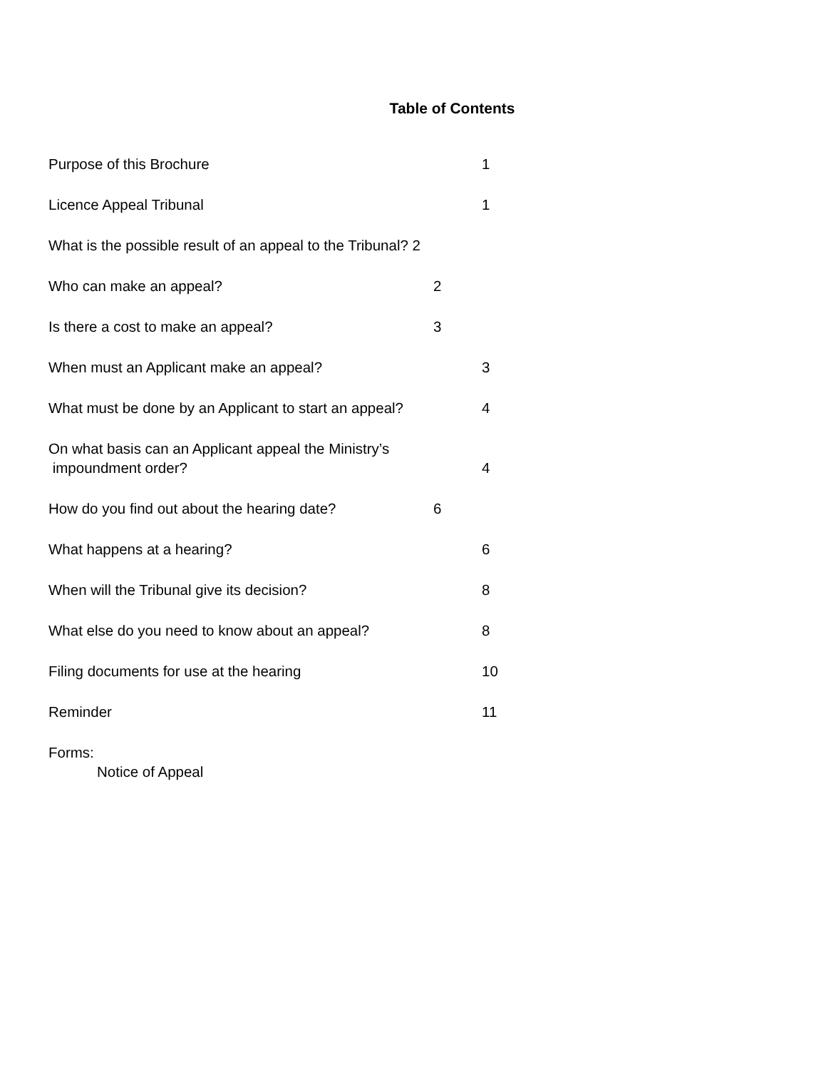Table of Contents
Purpose of this Brochure 1
Licence Appeal Tribunal 1
What is the possible result of an appeal to the Tribunal? 2
Who can make an appeal? 2
Is there a cost to make an appeal? 3
When must an Applicant make an appeal? 3
What must be done by an Applicant to start an appeal? 4
On what basis can an Applicant appeal the Ministry’s
impoundment order? 4
How do you find out about the hearing date? 6
What happens at a hearing? 6
When will the Tribunal give its decision? 8
What else do you need to know about an appeal? 8
Filing documents for use at the hearing 10
Reminder 11
Forms:
Notice of Appeal